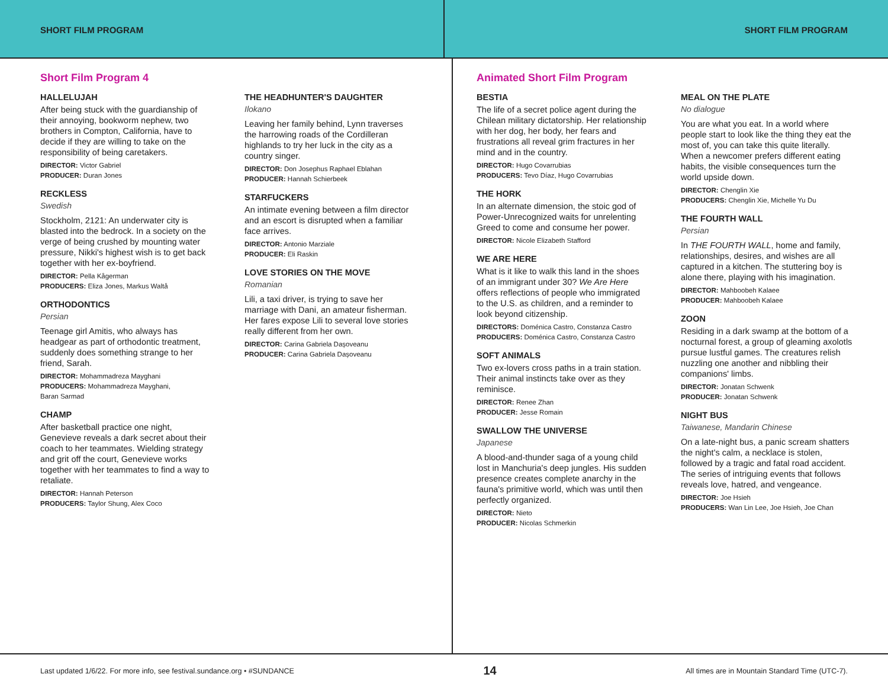SHORT FILM PROGRAM SHORT FILM PROGRAM
Short Film Program 4
HALLELUJAH
After being stuck with the guardianship of their annoying, bookworm nephew, two brothers in Compton, California, have to decide if they are willing to take on the responsibility of being caretakers.
DIRECTOR: Victor Gabriel
PRODUCER: Duran Jones
RECKLESS
Swedish
Stockholm, 2121: An underwater city is blasted into the bedrock. In a society on the verge of being crushed by mounting water pressure, Nikki's highest wish is to get back together with her ex-boyfriend.
DIRECTOR: Pella Kågerman
PRODUCERS: Eliza Jones, Markus Waltå
ORTHODONTICS
Persian
Teenage girl Amitis, who always has headgear as part of orthodontic treatment, suddenly does something strange to her friend, Sarah.
DIRECTOR: Mohammadreza Mayghani
PRODUCERS: Mohammadreza Mayghani,
Baran Sarmad
CHAMP
After basketball practice one night, Genevieve reveals a dark secret about their coach to her teammates. Wielding strategy and grit off the court, Genevieve works together with her teammates to find a way to retaliate.
DIRECTOR: Hannah Peterson
PRODUCERS: Taylor Shung, Alex Coco
THE HEADHUNTER'S DAUGHTER
Ilokano
Leaving her family behind, Lynn traverses the harrowing roads of the Cordilleran highlands to try her luck in the city as a country singer.
DIRECTOR: Don Josephus Raphael Eblahan
PRODUCER: Hannah Schierbeek
STARFUCKERS
An intimate evening between a film director and an escort is disrupted when a familiar face arrives.
DIRECTOR: Antonio Marziale
PRODUCER: Eli Raskin
LOVE STORIES ON THE MOVE
Romanian
Lili, a taxi driver, is trying to save her marriage with Dani, an amateur fisherman. Her fares expose Lili to several love stories really different from her own.
DIRECTOR: Carina Gabriela Dașoveanu
PRODUCER: Carina Gabriela Dașoveanu
Animated Short Film Program
BESTIA
The life of a secret police agent during the Chilean military dictatorship. Her relationship with her dog, her body, her fears and frustrations all reveal grim fractures in her mind and in the country.
DIRECTOR: Hugo Covarrubias
PRODUCERS: Tevo Díaz, Hugo Covarrubias
THE HORK
In an alternate dimension, the stoic god of Power-Unrecognized waits for unrelenting Greed to come and consume her power.
DIRECTOR: Nicole Elizabeth Stafford
WE ARE HERE
What is it like to walk this land in the shoes of an immigrant under 30? We Are Here offers reflections of people who immigrated to the U.S. as children, and a reminder to look beyond citizenship.
DIRECTORS: Doménica Castro, Constanza Castro
PRODUCERS: Doménica Castro, Constanza Castro
SOFT ANIMALS
Two ex-lovers cross paths in a train station. Their animal instincts take over as they reminisce.
DIRECTOR: Renee Zhan
PRODUCER: Jesse Romain
SWALLOW THE UNIVERSE
Japanese
A blood-and-thunder saga of a young child lost in Manchuria's deep jungles. His sudden presence creates complete anarchy in the fauna's primitive world, which was until then perfectly organized.
DIRECTOR: Nieto
PRODUCER: Nicolas Schmerkin
MEAL ON THE PLATE
No dialogue
You are what you eat. In a world where people start to look like the thing they eat the most of, you can take this quite literally. When a newcomer prefers different eating habits, the visible consequences turn the world upside down.
DIRECTOR: Chenglin Xie
PRODUCERS: Chenglin Xie, Michelle Yu Du
THE FOURTH WALL
Persian
In THE FOURTH WALL, home and family, relationships, desires, and wishes are all captured in a kitchen. The stuttering boy is alone there, playing with his imagination.
DIRECTOR: Mahboobeh Kalaee
PRODUCER: Mahboobeh Kalaee
ZOON
Residing in a dark swamp at the bottom of a nocturnal forest, a group of gleaming axolotls pursue lustful games. The creatures relish nuzzling one another and nibbling their companions' limbs.
DIRECTOR: Jonatan Schwenk
PRODUCER: Jonatan Schwenk
NIGHT BUS
Taiwanese, Mandarin Chinese
On a late-night bus, a panic scream shatters the night's calm, a necklace is stolen, followed by a tragic and fatal road accident. The series of intriguing events that follows reveals love, hatred, and vengeance.
DIRECTOR: Joe Hsieh
PRODUCERS: Wan Lin Lee, Joe Hsieh, Joe Chan
Last updated 1/6/22. For more info, see festival.sundance.org • #SUNDANCE 14 All times are in Mountain Standard Time (UTC-7).